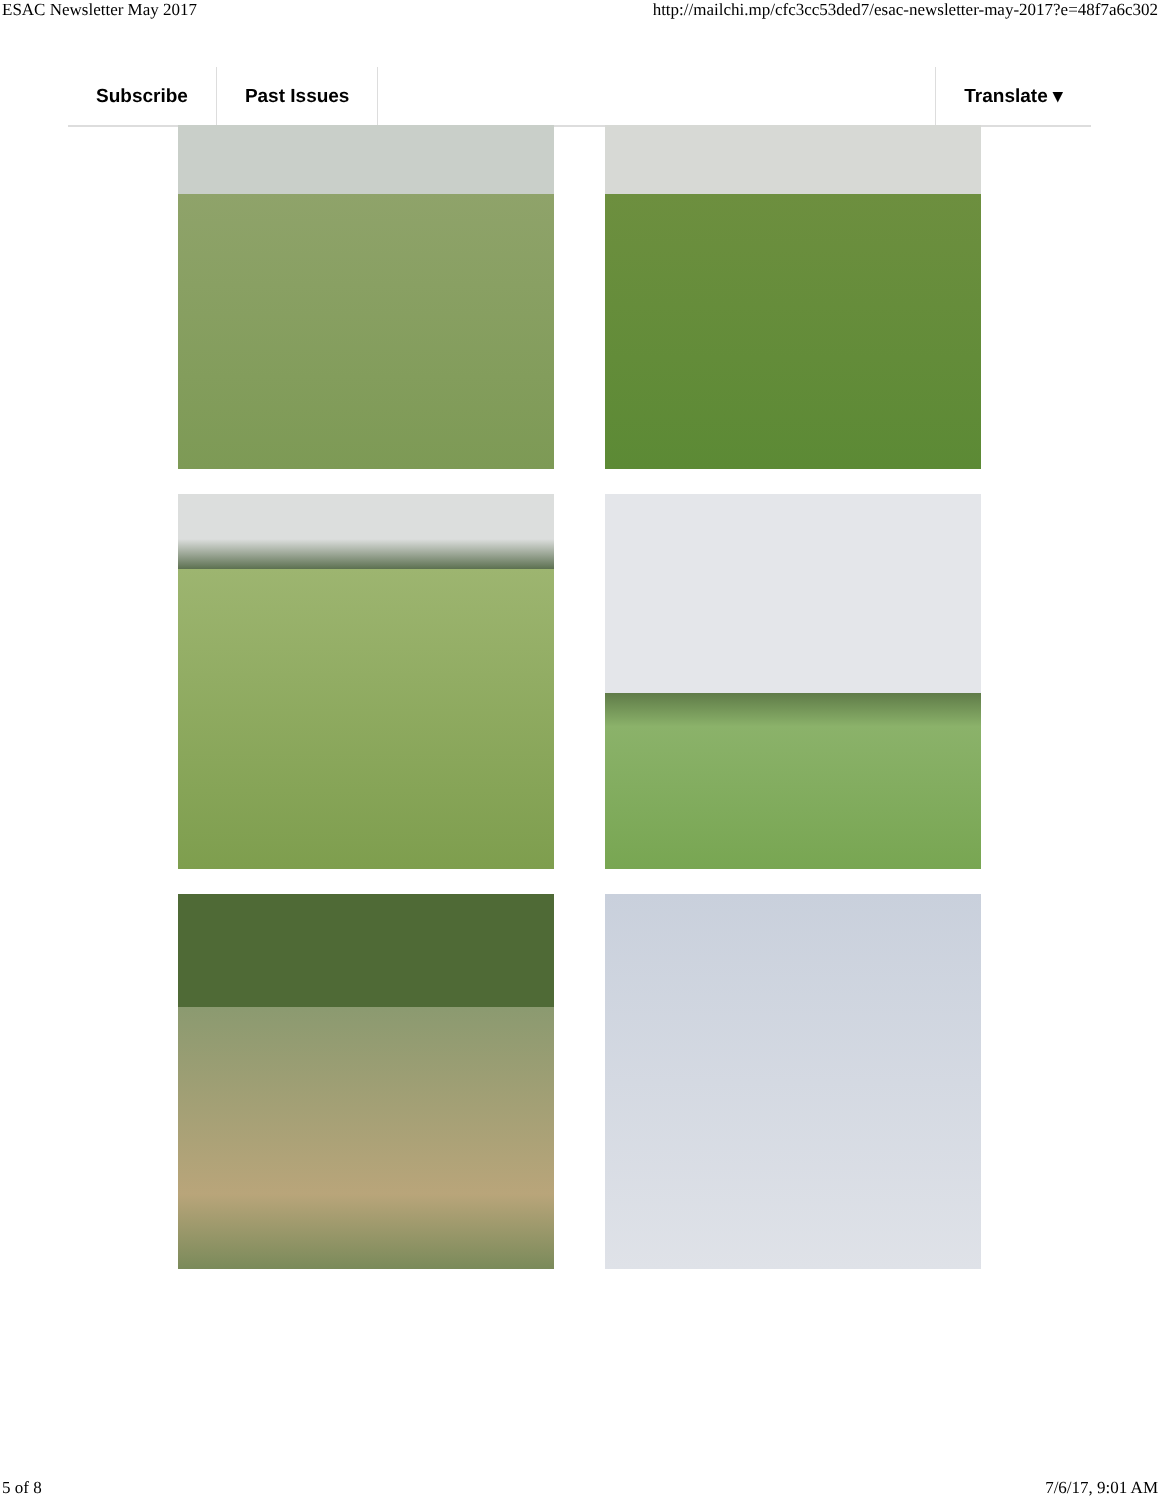ESAC Newsletter May 2017 http://mailchi.mp/cfc3cc53ded7/esac-newsletter-may-2017?e=48f7a6c302
Subscribe Past Issues Translate ▾
5 of 8 7/6/17, 9:01 AM